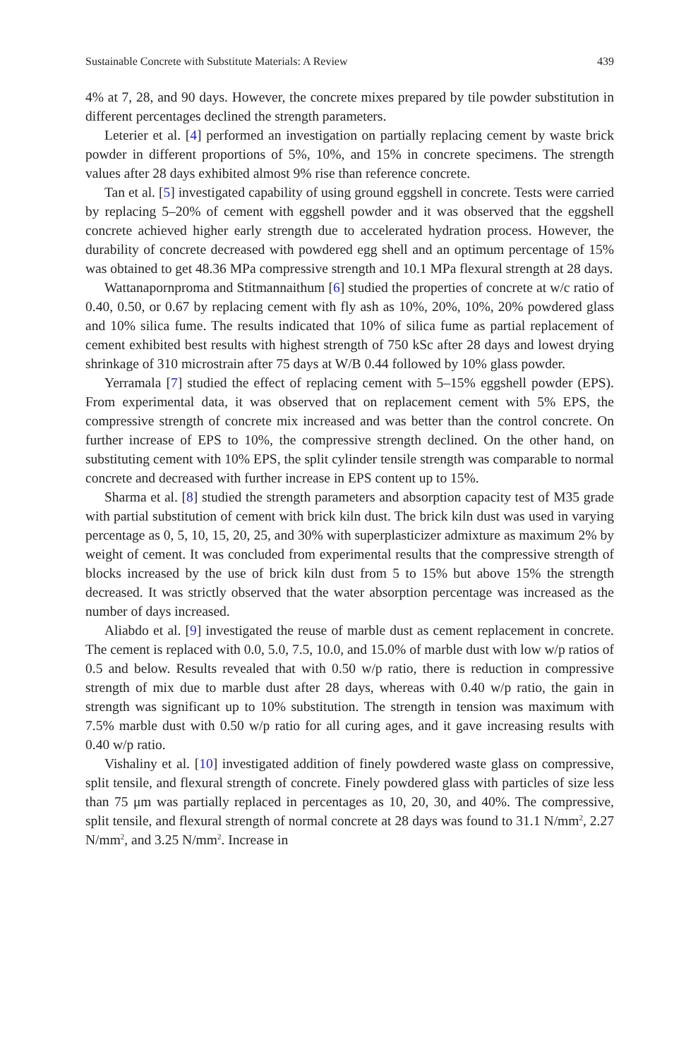Sustainable Concrete with Substitute Materials: A Review 439
4% at 7, 28, and 90 days. However, the concrete mixes prepared by tile powder substitution in different percentages declined the strength parameters.
Leterier et al. [4] performed an investigation on partially replacing cement by waste brick powder in different proportions of 5%, 10%, and 15% in concrete specimens. The strength values after 28 days exhibited almost 9% rise than reference concrete.
Tan et al. [5] investigated capability of using ground eggshell in concrete. Tests were carried by replacing 5–20% of cement with eggshell powder and it was observed that the eggshell concrete achieved higher early strength due to accelerated hydration process. However, the durability of concrete decreased with powdered egg shell and an optimum percentage of 15% was obtained to get 48.36 MPa compressive strength and 10.1 MPa flexural strength at 28 days.
Wattanapornproma and Stitmannaithum [6] studied the properties of concrete at w/c ratio of 0.40, 0.50, or 0.67 by replacing cement with fly ash as 10%, 20%, 10%, 20% powdered glass and 10% silica fume. The results indicated that 10% of silica fume as partial replacement of cement exhibited best results with highest strength of 750 kSc after 28 days and lowest drying shrinkage of 310 microstrain after 75 days at W/B 0.44 followed by 10% glass powder.
Yerramala [7] studied the effect of replacing cement with 5–15% eggshell powder (EPS). From experimental data, it was observed that on replacement cement with 5% EPS, the compressive strength of concrete mix increased and was better than the control concrete. On further increase of EPS to 10%, the compressive strength declined. On the other hand, on substituting cement with 10% EPS, the split cylinder tensile strength was comparable to normal concrete and decreased with further increase in EPS content up to 15%.
Sharma et al. [8] studied the strength parameters and absorption capacity test of M35 grade with partial substitution of cement with brick kiln dust. The brick kiln dust was used in varying percentage as 0, 5, 10, 15, 20, 25, and 30% with superplasticizer admixture as maximum 2% by weight of cement. It was concluded from experimental results that the compressive strength of blocks increased by the use of brick kiln dust from 5 to 15% but above 15% the strength decreased. It was strictly observed that the water absorption percentage was increased as the number of days increased.
Aliabdo et al. [9] investigated the reuse of marble dust as cement replacement in concrete. The cement is replaced with 0.0, 5.0, 7.5, 10.0, and 15.0% of marble dust with low w/p ratios of 0.5 and below. Results revealed that with 0.50 w/p ratio, there is reduction in compressive strength of mix due to marble dust after 28 days, whereas with 0.40 w/p ratio, the gain in strength was significant up to 10% substitution. The strength in tension was maximum with 7.5% marble dust with 0.50 w/p ratio for all curing ages, and it gave increasing results with 0.40 w/p ratio.
Vishaliny et al. [10] investigated addition of finely powdered waste glass on compressive, split tensile, and flexural strength of concrete. Finely powdered glass with particles of size less than 75 μm was partially replaced in percentages as 10, 20, 30, and 40%. The compressive, split tensile, and flexural strength of normal concrete at 28 days was found to 31.1 N/mm<sup>2</sup>, 2.27 N/mm<sup>2</sup>, and 3.25 N/mm<sup>2</sup>. Increase in